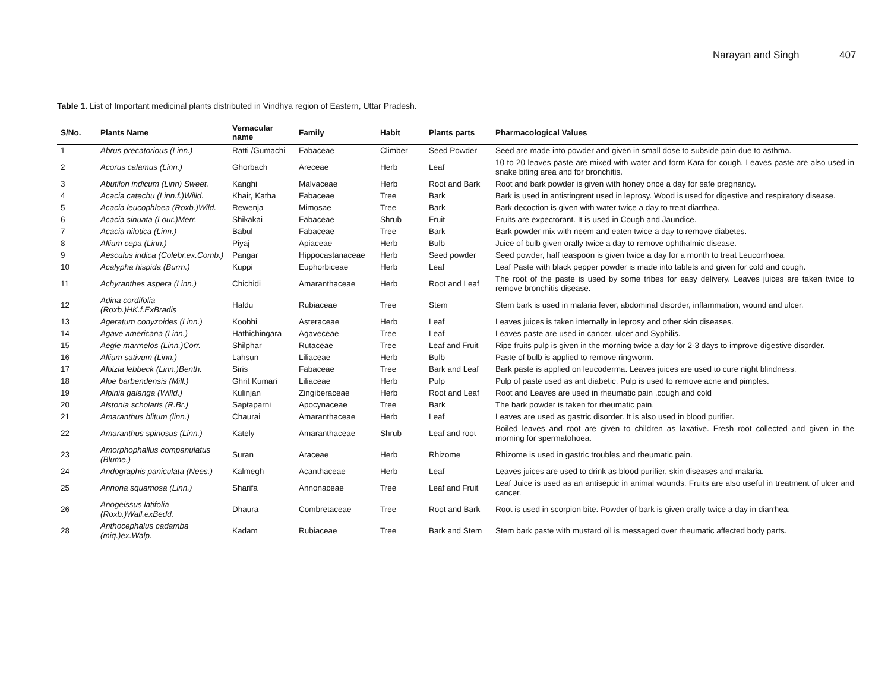Narayan and Singh 407
Table 1. List of Important medicinal plants distributed in Vindhya region of Eastern, Uttar Pradesh.
| S/No. | Plants Name | Vernacular name | Family | Habit | Plants parts | Pharmacological Values |
| --- | --- | --- | --- | --- | --- | --- |
| 1 | Abrus precatorious (Linn.) | Ratti /Gumachi | Fabaceae | Climber | Seed Powder | Seed are made into powder and given in small dose to subside pain due to asthma. |
| 2 | Acorus calamus (Linn.) | Ghorbach | Areceae | Herb | Leaf | 10 to 20 leaves paste are mixed with water and form Kara for cough. Leaves paste are also used in snake biting area and for bronchitis. |
| 3 | Abutilon indicum (Linn) Sweet. | Kanghi | Malvaceae | Herb | Root and Bark | Root and bark powder is given with honey once a day for safe pregnancy. |
| 4 | Acacia catechu (Linn.f.)Willd. | Khair, Katha | Fabaceae | Tree | Bark | Bark is used in antistingrent used in leprosy. Wood is used for digestive and respiratory disease. |
| 5 | Acacia leucophloea (Roxb.)Wild. | Rewenja | Mimosae | Tree | Bark | Bark decoction is given with water twice a day to treat diarrhea. |
| 6 | Acacia sinuata (Lour.)Merr. | Shikakai | Fabaceae | Shrub | Fruit | Fruits are expectorant. It is used in Cough and Jaundice. |
| 7 | Acacia nilotica (Linn.) | Babul | Fabaceae | Tree | Bark | Bark powder mix with neem and eaten twice a day to remove diabetes. |
| 8 | Allium cepa (Linn.) | Piyaj | Apiaceae | Herb | Bulb | Juice of bulb given orally twice a day to remove ophthalmic disease. |
| 9 | Aesculus indica (Colebr.ex.Comb.) | Pangar | Hippocastanaceae | Herb | Seed powder | Seed powder, half teaspoon is given twice a day for a month to treat Leucorrhoea. |
| 10 | Acalypha hispida (Burm.) | Kuppi | Euphorbiceae | Herb | Leaf | Leaf Paste with black pepper powder is made into tablets and given for cold and cough. |
| 11 | Achyranthes aspera (Linn.) | Chichidi | Amaranthaceae | Herb | Root and Leaf | The root of the paste is used by some tribes for easy delivery. Leaves juices are taken twice to remove bronchitis disease. |
| 12 | Adina cordifolia (Roxb.)HK.f.ExBradis | Haldu | Rubiaceae | Tree | Stem | Stem bark is used in malaria fever, abdominal disorder, inflammation, wound and ulcer. |
| 13 | Ageratum conyzoides (Linn.) | Koobhi | Asteraceae | Herb | Leaf | Leaves juices is taken internally in leprosy and other skin diseases. |
| 14 | Agave americana (Linn.) | Hathichingara | Agaveceae | Tree | Leaf | Leaves paste are used in cancer, ulcer and Syphilis. |
| 15 | Aegle marmelos (Linn.)Corr. | Shilphar | Rutaceae | Tree | Leaf and Fruit | Ripe fruits pulp is given in the morning twice a day for 2-3 days to improve digestive disorder. |
| 16 | Allium sativum (Linn.) | Lahsun | Liliaceae | Herb | Bulb | Paste of bulb is applied to remove ringworm. |
| 17 | Albizia lebbeck (Linn.)Benth. | Siris | Fabaceae | Tree | Bark and Leaf | Bark paste is applied on leucoderma. Leaves juices are used to cure night blindness. |
| 18 | Aloe barbendensis (Mill.) | Ghrit Kumari | Liliaceae | Herb | Pulp | Pulp of paste used as ant diabetic. Pulp is used to remove acne and pimples. |
| 19 | Alpinia galanga (Willd.) | Kulinjan | Zingiberaceae | Herb | Root and Leaf | Root and Leaves are used in rheumatic pain ,cough and cold |
| 20 | Alstonia scholaris (R.Br.) | Saptaparni | Apocynaceae | Tree | Bark | The bark powder is taken for rheumatic pain. |
| 21 | Amaranthus blitum (linn.) | Chaurai | Amaranthaceae | Herb | Leaf | Leaves are used as gastric disorder. It is also used in blood purifier. |
| 22 | Amaranthus spinosus (Linn.) | Kately | Amaranthaceae | Shrub | Leaf and root | Boiled leaves and root are given to children as laxative. Fresh root collected and given in the morning for spermatohoea. |
| 23 | Amorphophallus companulatus (Blume.) | Suran | Araceae | Herb | Rhizome | Rhizome is used in gastric troubles and rheumatic pain. |
| 24 | Andographis paniculata (Nees.) | Kalmegh | Acanthaceae | Herb | Leaf | Leaves juices are used to drink as blood purifier, skin diseases and malaria. |
| 25 | Annona squamosa (Linn.) | Sharifa | Annonaceae | Tree | Leaf and Fruit | Leaf Juice is used as an antiseptic in animal wounds. Fruits are also useful in treatment of ulcer and cancer. |
| 26 | Anogeissus latifolia (Roxb.)Wall.exBedd. | Dhaura | Combretaceae | Tree | Root and Bark | Root is used in scorpion bite. Powder of bark is given orally twice a day in diarrhea. |
| 28 | Anthocephalus cadamba (miq.)ex.Walp. | Kadam | Rubiaceae | Tree | Bark and Stem | Stem bark paste with mustard oil is messaged over rheumatic affected body parts. |